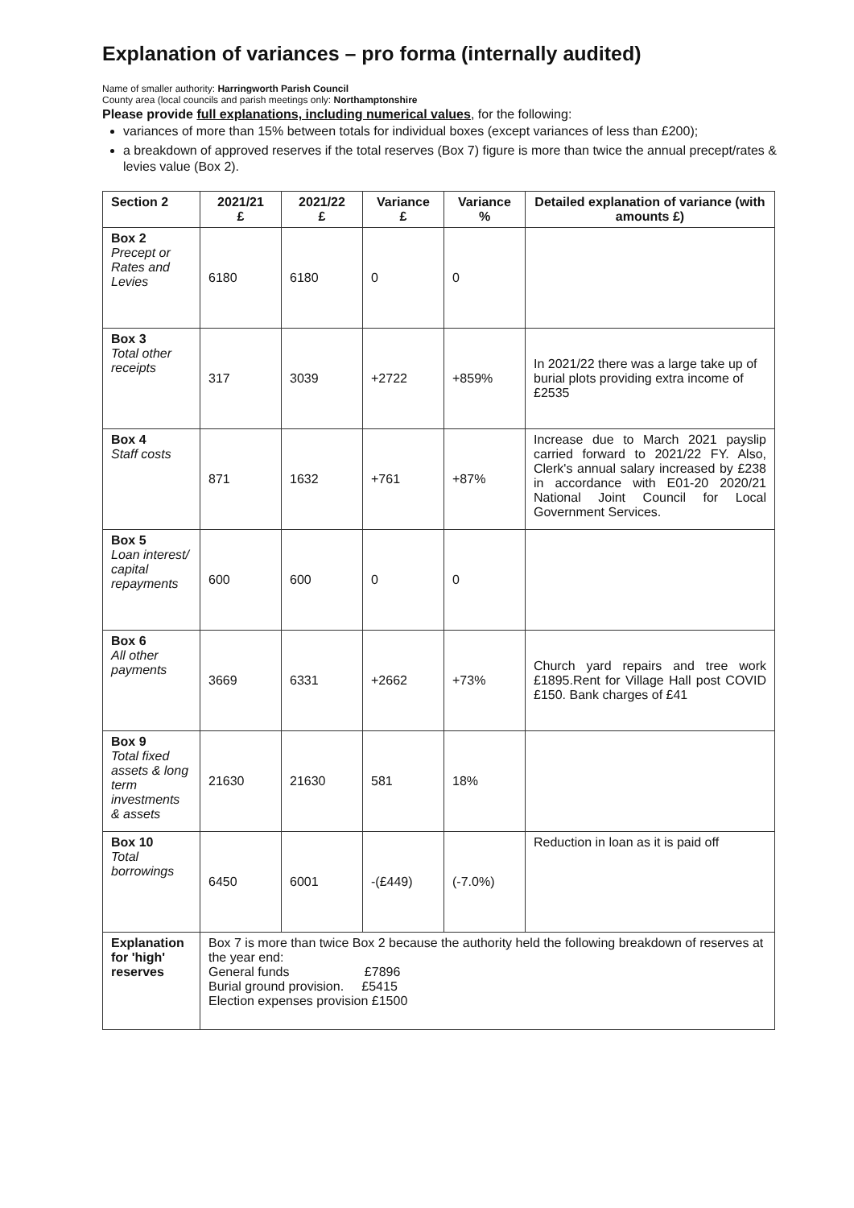Explanation of variances – pro forma (internally audited)
Name of smaller authority: Harringworth Parish Council
County area (local councils and parish meetings only: Northamptonshire
Please provide full explanations, including numerical values, for the following:
variances of more than 15% between totals for individual boxes (except variances of less than £200);
a breakdown of approved reserves if the total reserves (Box 7) figure is more than twice the annual precept/rates & levies value (Box 2).
| Section 2 | 2021/21 £ | 2021/22 £ | Variance £ | Variance % | Detailed explanation of variance (with amounts £) |
| --- | --- | --- | --- | --- | --- |
| Box 2 Precept or Rates and Levies | 6180 | 6180 | 0 | 0 | |
| Box 3 Total other receipts | 317 | 3039 | +2722 | +859% | In 2021/22 there was a large take up of burial plots providing extra income of £2535 |
| Box 4 Staff costs | 871 | 1632 | +761 | +87% | Increase due to March 2021 payslip carried forward to 2021/22 FY. Also, Clerk's annual salary increased by £238 in accordance with E01-20 2020/21 National Joint Council for Local Government Services. |
| Box 5 Loan interest/ capital repayments | 600 | 600 | 0 | 0 | |
| Box 6 All other payments | 3669 | 6331 | +2662 | +73% | Church yard repairs and tree work £1895.Rent for Village Hall post COVID £150. Bank charges of £41 |
| Box 9 Total fixed assets & long term investments & assets | 21630 | 21630 | 581 | 18% | |
| Box 10 Total borrowings | 6450 | 6001 | -(£449) | (-7.0%) | Reduction in loan as it is paid off |
| Explanation for 'high' reserves | Box 7 is more than twice Box 2 because the authority held the following breakdown of reserves at the year end: General funds £7896 Burial ground provision. £5415 Election expenses provision £1500 | | | | |